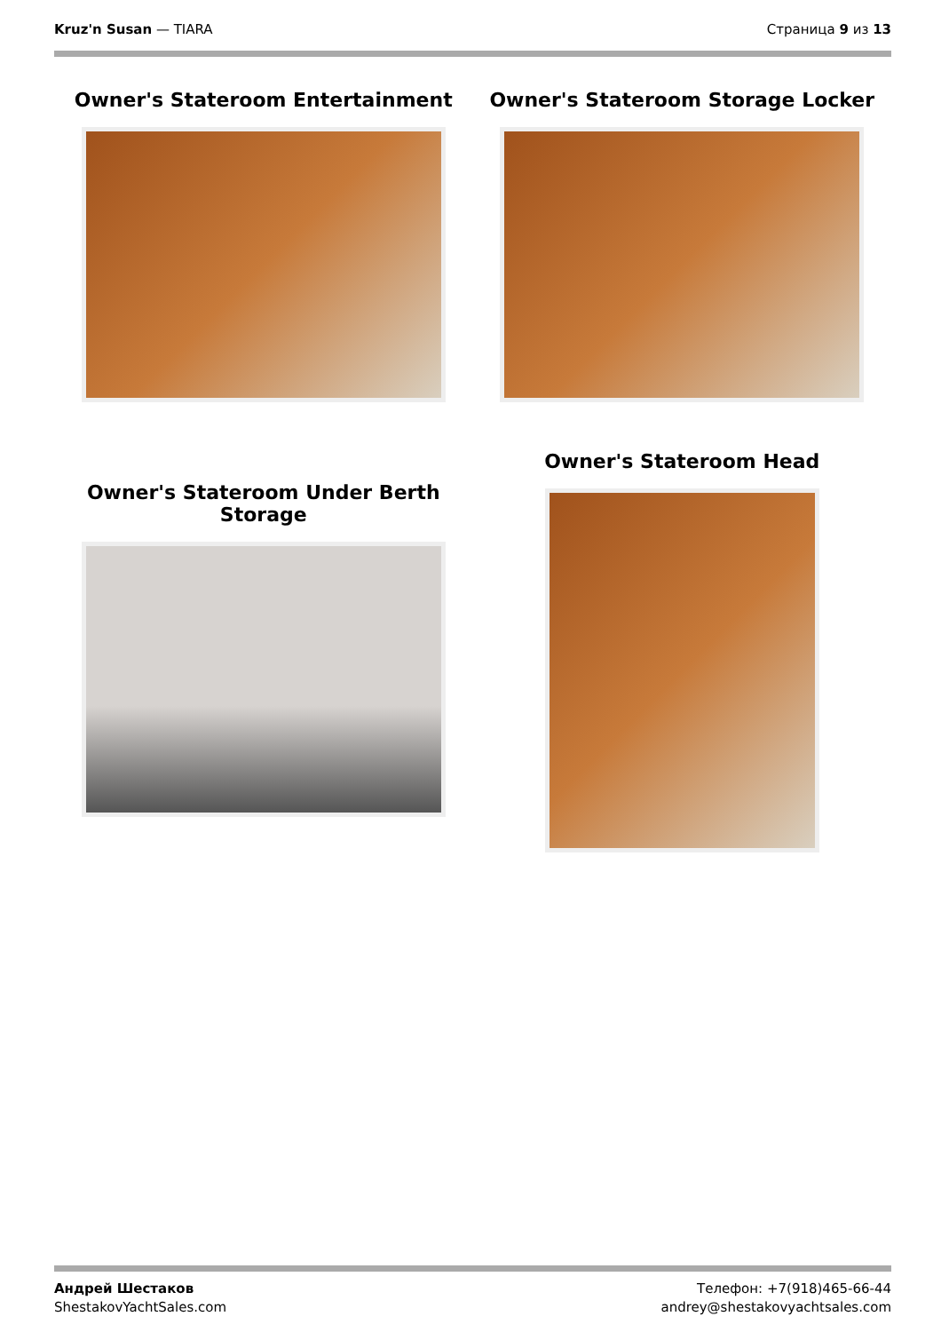Kruz'n Susan — TIARA Страница 9 из 13
Owner's Stateroom Entertainment
Owner's Stateroom Storage Locker
Owner's Stateroom Under Berth
Storage
Owner's Stateroom Head
Андрей Шестаков
ShestakovYachtSales.com
Телефон: +7(918)465-66-44
andrey@shestakovyachtsales.com